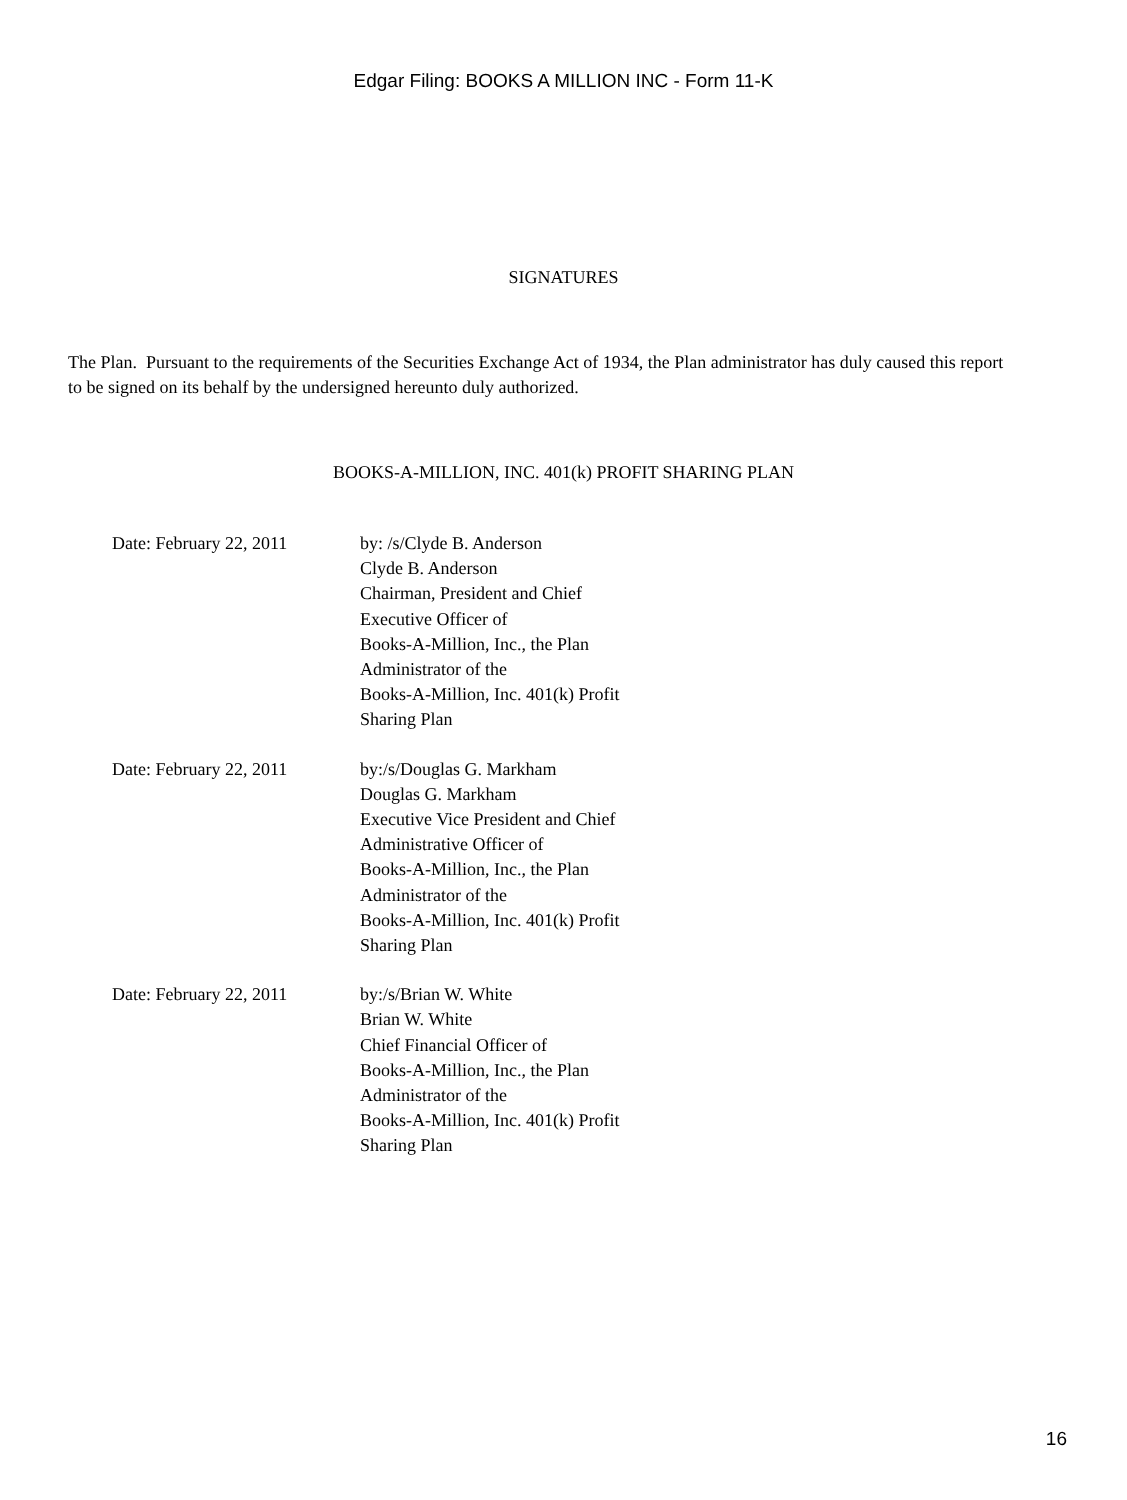Edgar Filing: BOOKS A MILLION INC - Form 11-K
SIGNATURES
The Plan. Pursuant to the requirements of the Securities Exchange Act of 1934, the Plan administrator has duly caused this report to be signed on its behalf by the undersigned hereunto duly authorized.
BOOKS-A-MILLION, INC. 401(k) PROFIT SHARING PLAN
| Date: February 22, 2011 | by: /s/Clyde B. Anderson Clyde B. Anderson Chairman, President and Chief Executive Officer of Books-A-Million, Inc., the Plan Administrator of the Books-A-Million, Inc. 401(k) Profit Sharing Plan |
| Date: February 22, 2011 | by:/s/Douglas G. Markham Douglas G. Markham Executive Vice President and Chief Administrative Officer of Books-A-Million, Inc., the Plan Administrator of the Books-A-Million, Inc. 401(k) Profit Sharing Plan |
| Date: February 22, 2011 | by:/s/Brian W. White Brian W. White Chief Financial Officer of Books-A-Million, Inc., the Plan Administrator of the Books-A-Million, Inc. 401(k) Profit Sharing Plan |
16